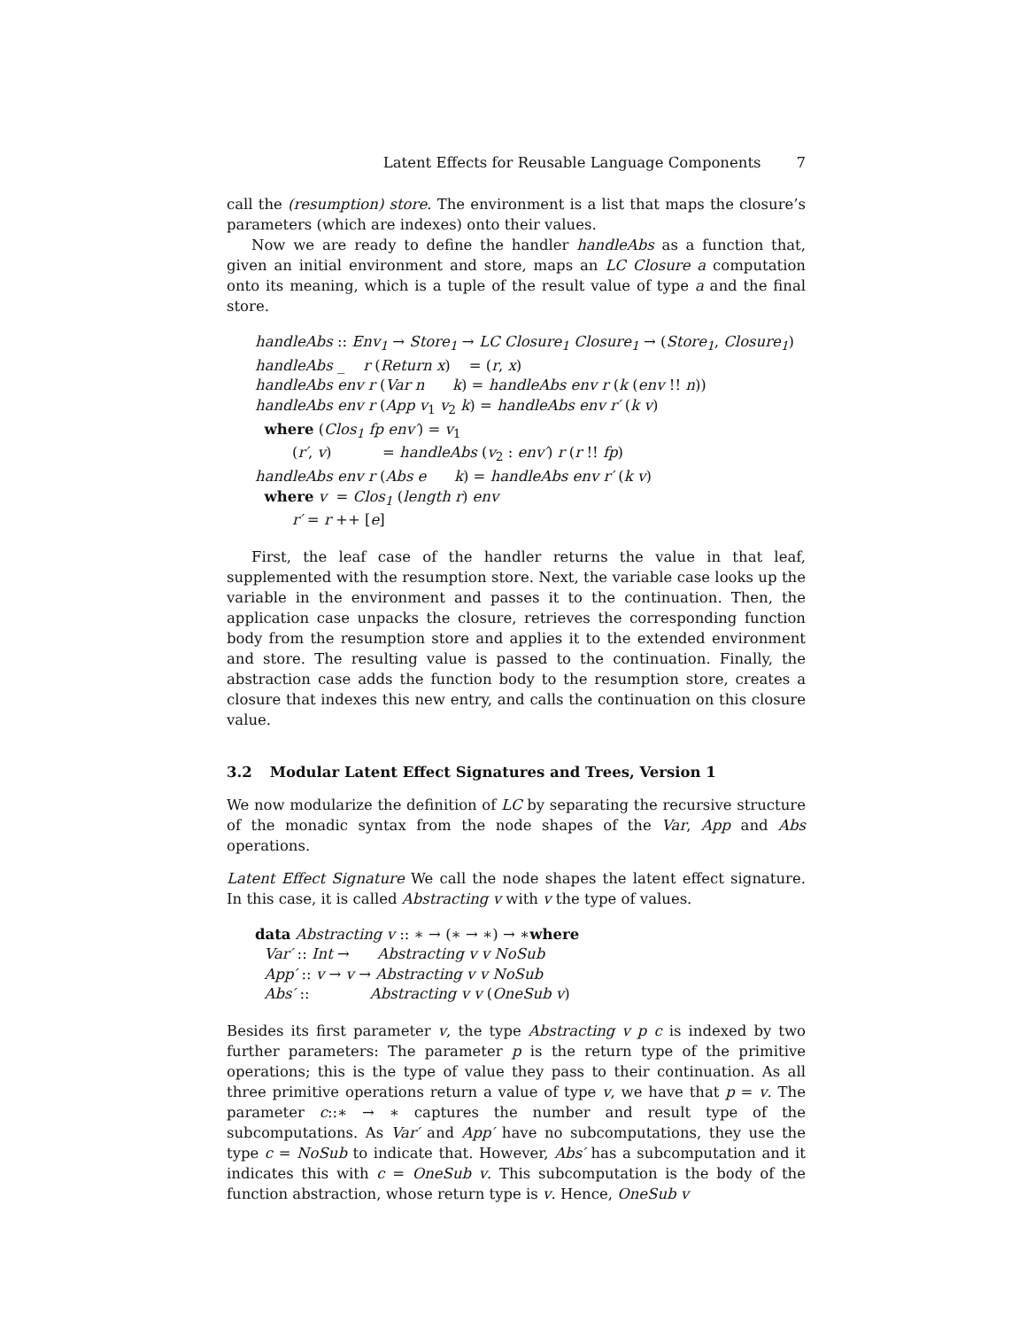Latent Effects for Reusable Language Components 7
call the (resumption) store. The environment is a list that maps the closure’s parameters (which are indexes) onto their values.
Now we are ready to define the handler handleAbs as a function that, given an initial environment and store, maps an LC Closure a computation onto its meaning, which is a tuple of the result value of type a and the final store.
handleAbs :: Env<sub>1</sub> → Store<sub>1</sub> → LC Closure<sub>1</sub> Closure<sub>1</sub> → (Store<sub>1</sub>, Closure<sub>1</sub>)
handleAbs _ r (Return x) = (r, x)
handleAbs env r (Var n k) = handleAbs env r (k (env !! n))
handleAbs env r (App v<sub>1</sub> v<sub>2</sub> k) = handleAbs env r′ (k v)
where (Clos<sub>1</sub> fp env′) = v<sub>1</sub>
(r′, v) = handleAbs (v<sub>2</sub> : env′) r (r !! fp)
handleAbs env r (Abs e k) = handleAbs env r′ (k v)
where v = Clos<sub>1</sub> (length r) env
r′ = r ++ [e]
First, the leaf case of the handler returns the value in that leaf, supplemented with the resumption store. Next, the variable case looks up the variable in the environment and passes it to the continuation. Then, the application case unpacks the closure, retrieves the corresponding function body from the resumption store and applies it to the extended environment and store. The resulting value is passed to the continuation. Finally, the abstraction case adds the function body to the resumption store, creates a closure that indexes this new entry, and calls the continuation on this closure value.
3.2 Modular Latent Effect Signatures and Trees, Version 1
We now modularize the definition of LC by separating the recursive structure of the monadic syntax from the node shapes of the Var, App and Abs operations.
Latent Effect Signature We call the node shapes the latent effect signature. In this case, it is called Abstracting v with v the type of values.
data Abstracting v :: ∗ → (∗ → ∗) → ∗where
Var′ :: Int → Abstracting v v NoSub
App′ :: v → v → Abstracting v v NoSub
Abs′ :: Abstracting v v (OneSub v)
Besides its first parameter v, the type Abstracting v p c is indexed by two further parameters: The parameter p is the return type of the primitive operations; this is the type of value they pass to their continuation. As all three primitive operations return a value of type v, we have that p = v. The parameter c::∗ → ∗ captures the number and result type of the subcomputations. As Var′ and App′ have no subcomputations, they use the type c = NoSub to indicate that. However, Abs′ has a subcomputation and it indicates this with c = OneSub v. This subcomputation is the body of the function abstraction, whose return type is v. Hence, OneSub v